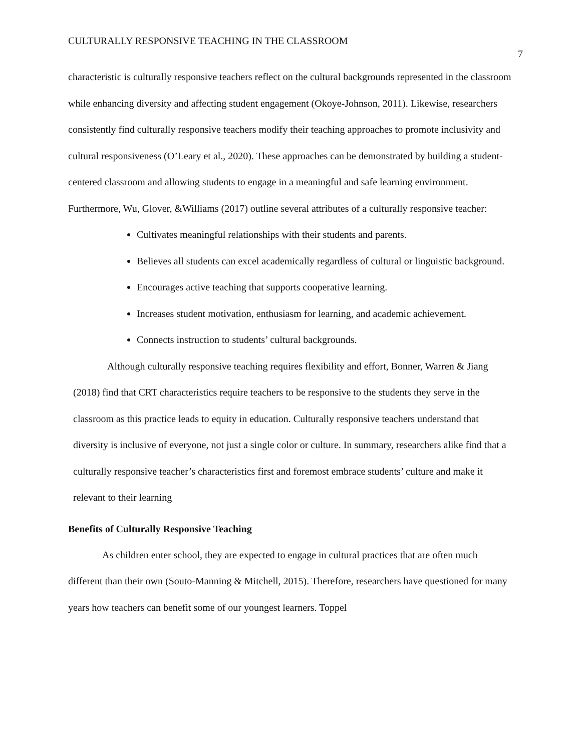CULTURALLY RESPONSIVE TEACHING IN THE CLASSROOM
7
characteristic is culturally responsive teachers reflect on the cultural backgrounds represented in the classroom while enhancing diversity and affecting student engagement (Okoye-Johnson, 2011). Likewise, researchers consistently find culturally responsive teachers modify their teaching approaches to promote inclusivity and cultural responsiveness (O’Leary et al., 2020). These approaches can be demonstrated by building a student-centered classroom and allowing students to engage in a meaningful and safe learning environment. Furthermore, Wu, Glover, &Williams (2017) outline several attributes of a culturally responsive teacher:
Cultivates meaningful relationships with their students and parents.
Believes all students can excel academically regardless of cultural or linguistic background.
Encourages active teaching that supports cooperative learning.
Increases student motivation, enthusiasm for learning, and academic achievement.
Connects instruction to students’ cultural backgrounds.
Although culturally responsive teaching requires flexibility and effort, Bonner, Warren & Jiang (2018) find that CRT characteristics require teachers to be responsive to the students they serve in the classroom as this practice leads to equity in education. Culturally responsive teachers understand that diversity is inclusive of everyone, not just a single color or culture. In summary, researchers alike find that a culturally responsive teacher’s characteristics first and foremost embrace students’ culture and make it relevant to their learning
Benefits of Culturally Responsive Teaching
As children enter school, they are expected to engage in cultural practices that are often much different than their own (Souto-Manning & Mitchell, 2015). Therefore, researchers have questioned for many years how teachers can benefit some of our youngest learners. Toppel